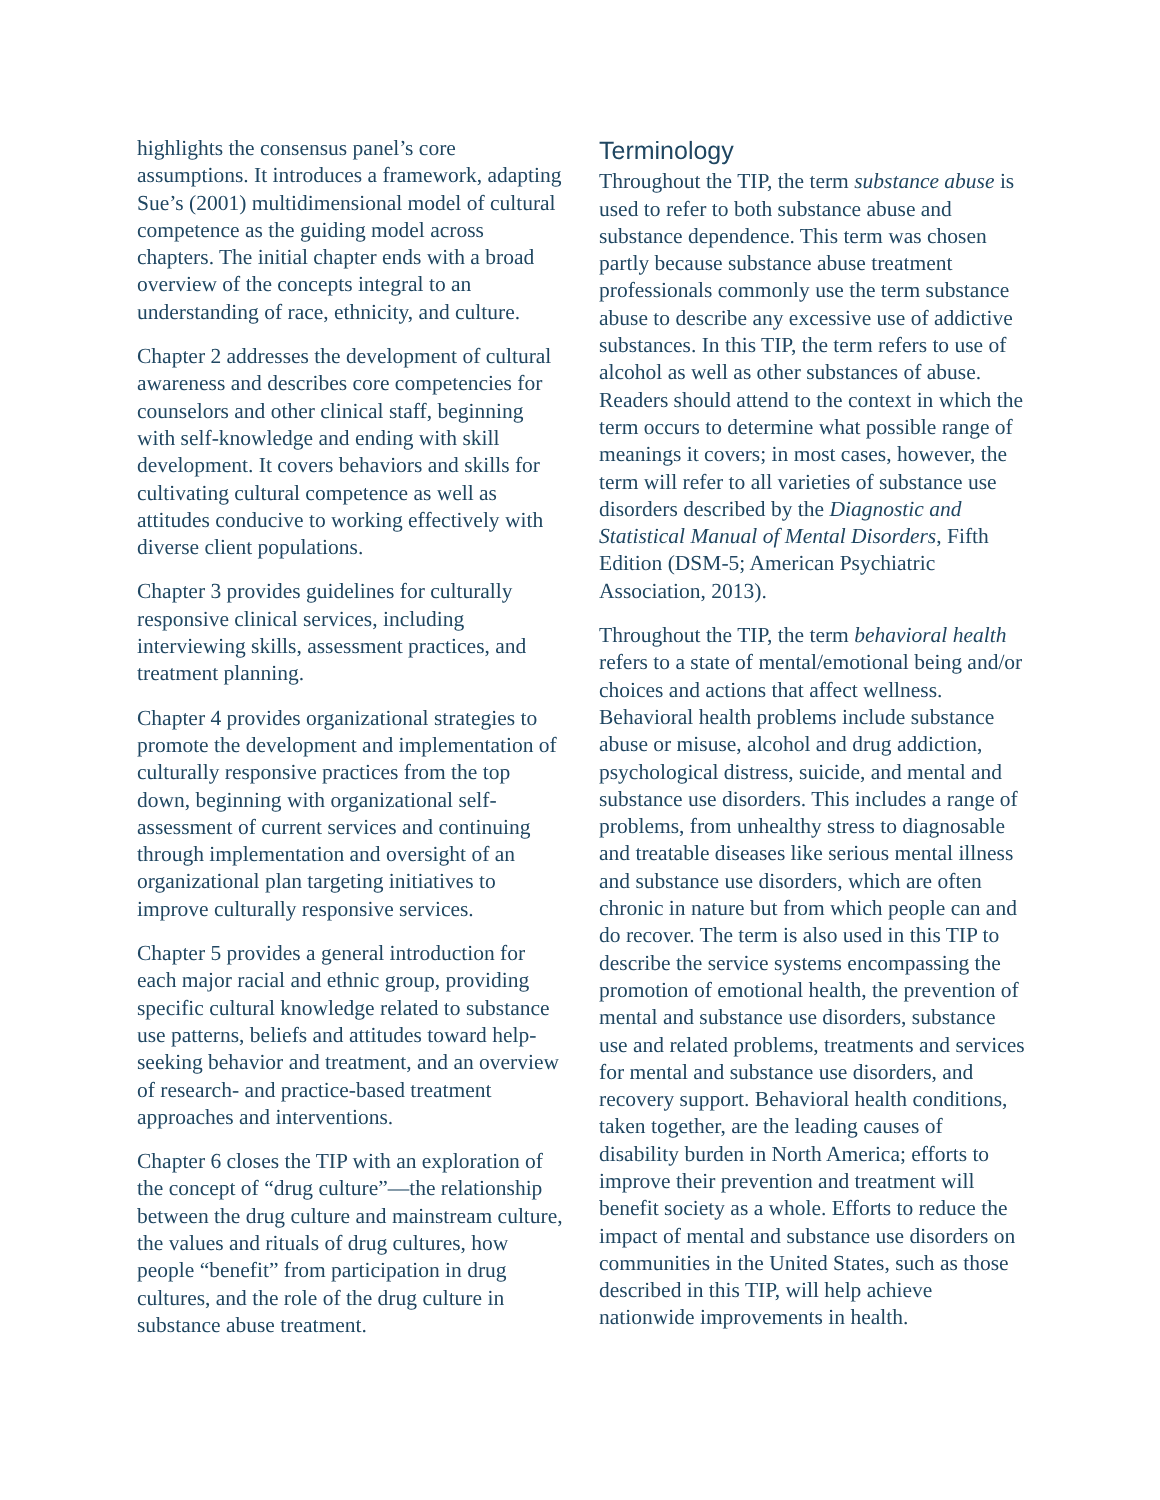highlights the consensus panel’s core assumptions. It introduces a framework, adapting Sue’s (2001) multidimensional model of cultural competence as the guiding model across chapters. The initial chapter ends with a broad overview of the concepts integral to an understanding of race, ethnicity, and culture.
Chapter 2 addresses the development of cultural awareness and describes core competencies for counselors and other clinical staff, beginning with self-knowledge and ending with skill development. It covers behaviors and skills for cultivating cultural competence as well as attitudes conducive to working effectively with diverse client populations.
Chapter 3 provides guidelines for culturally responsive clinical services, including interviewing skills, assessment practices, and treatment planning.
Chapter 4 provides organizational strategies to promote the development and implementation of culturally responsive practices from the top down, beginning with organizational self-assessment of current services and continuing through implementation and oversight of an organizational plan targeting initiatives to improve culturally responsive services.
Chapter 5 provides a general introduction for each major racial and ethnic group, providing specific cultural knowledge related to substance use patterns, beliefs and attitudes toward help-seeking behavior and treatment, and an overview of research- and practice-based treatment approaches and interventions.
Chapter 6 closes the TIP with an exploration of the concept of “drug culture”—the relationship between the drug culture and mainstream culture, the values and rituals of drug cultures, how people “benefit” from participation in drug cultures, and the role of the drug culture in substance abuse treatment.
Terminology
Throughout the TIP, the term substance abuse is used to refer to both substance abuse and substance dependence. This term was chosen partly because substance abuse treatment professionals commonly use the term substance abuse to describe any excessive use of addictive substances. In this TIP, the term refers to use of alcohol as well as other substances of abuse. Readers should attend to the context in which the term occurs to determine what possible range of meanings it covers; in most cases, however, the term will refer to all varieties of substance use disorders described by the Diagnostic and Statistical Manual of Mental Disorders, Fifth Edition (DSM-5; American Psychiatric Association, 2013).
Throughout the TIP, the term behavioral health refers to a state of mental/emotional being and/or choices and actions that affect wellness. Behavioral health problems include substance abuse or misuse, alcohol and drug addiction, psychological distress, suicide, and mental and substance use disorders. This includes a range of problems, from unhealthy stress to diagnosable and treatable diseases like serious mental illness and substance use disorders, which are often chronic in nature but from which people can and do recover. The term is also used in this TIP to describe the service systems encompassing the promotion of emotional health, the prevention of mental and substance use disorders, substance use and related problems, treatments and services for mental and substance use disorders, and recovery support. Behavioral health conditions, taken together, are the leading causes of disability burden in North America; efforts to improve their prevention and treatment will benefit society as a whole. Efforts to reduce the impact of mental and substance use disorders on communities in the United States, such as those described in this TIP, will help achieve nationwide improvements in health.